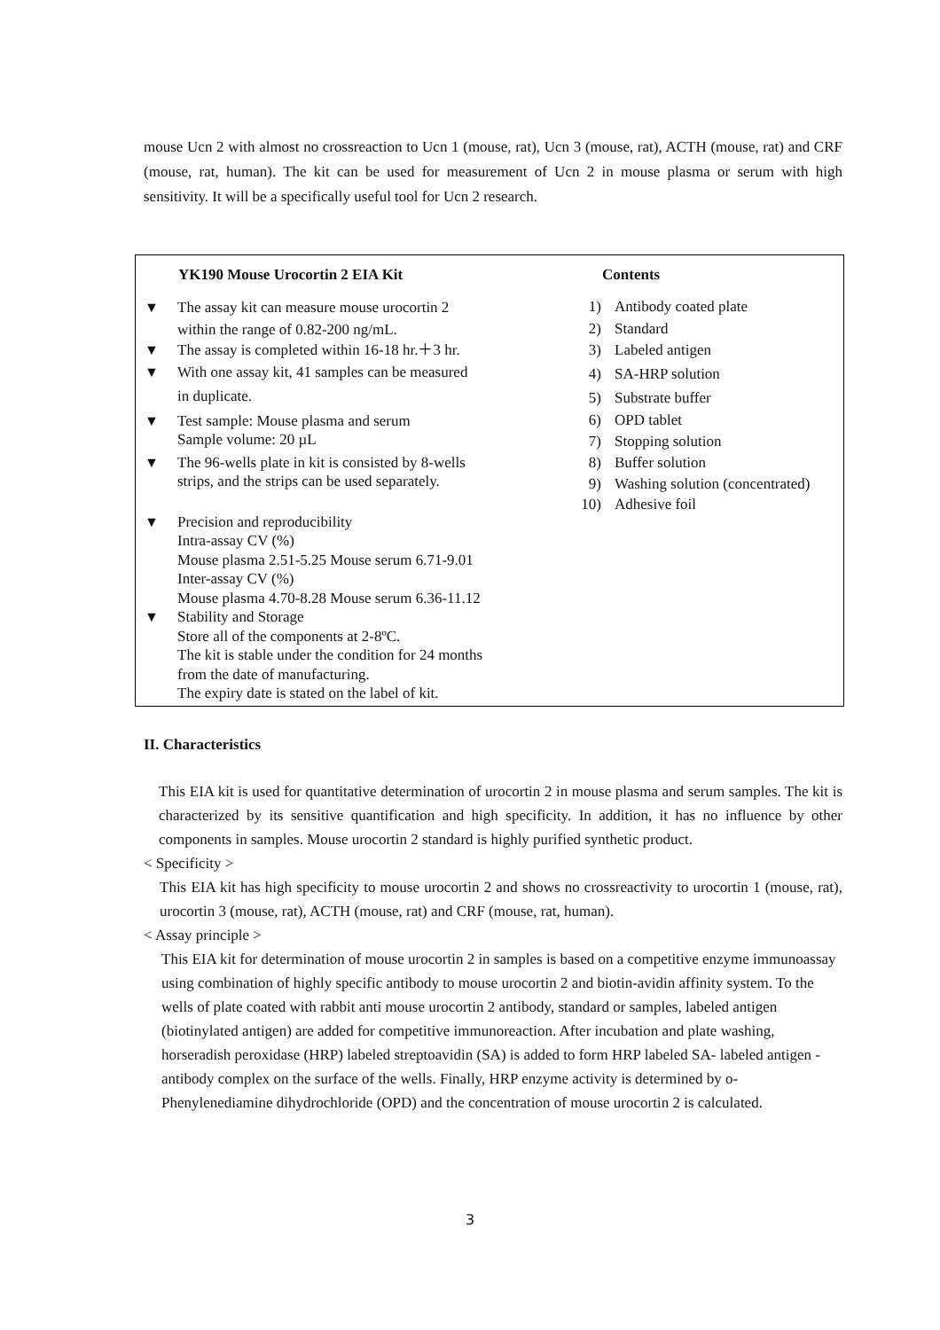mouse Ucn 2 with almost no crossreaction to Ucn 1 (mouse, rat), Ucn 3 (mouse, rat), ACTH (mouse, rat) and CRF (mouse, rat, human). The kit can be used for measurement of Ucn 2 in mouse plasma or serum with high sensitivity. It will be a specifically useful tool for Ucn 2 research.
YK190 Mouse Urocortin 2 EIA Kit
▼ The assay kit can measure mouse urocortin 2
within the range of 0.82-200 ng/mL.
▼ The assay is completed within 16-18 hr.＋3 hr.
▼ With one assay kit, 41 samples can be measured
in duplicate.
▼ Test sample: Mouse plasma and serum
Sample volume: 20 µL
▼ The 96-wells plate in kit is consisted by 8-wells
strips, and the strips can be used separately.
▼ Precision and reproducibility
Intra-assay CV (%)
Mouse plasma 2.51-5.25 Mouse serum 6.71-9.01
Inter-assay CV (%)
Mouse plasma 4.70-8.28 Mouse serum 6.36-11.12
▼ Stability and Storage
Store all of the components at 2-8ºC.
The kit is stable under the condition for 24 months
from the date of manufacturing.
The expiry date is stated on the label of kit.
Contents
1) Antibody coated plate
2) Standard
3) Labeled antigen
4) SA-HRP solution
5) Substrate buffer
6) OPD tablet
7) Stopping solution
8) Buffer solution
9) Washing solution (concentrated)
10) Adhesive foil
II. Characteristics
This EIA kit is used for quantitative determination of urocortin 2 in mouse plasma and serum samples. The kit is characterized by its sensitive quantification and high specificity. In addition, it has no influence by other components in samples. Mouse urocortin 2 standard is highly purified synthetic product.
< Specificity >
This EIA kit has high specificity to mouse urocortin 2 and shows no crossreactivity to urocortin 1 (mouse, rat), urocortin 3 (mouse, rat), ACTH (mouse, rat) and CRF (mouse, rat, human).
< Assay principle >
This EIA kit for determination of mouse urocortin 2 in samples is based on a competitive enzyme immunoassay using combination of highly specific antibody to mouse urocortin 2 and biotin-avidin affinity system. To the wells of plate coated with rabbit anti mouse urocortin 2 antibody, standard or samples, labeled antigen (biotinylated antigen) are added for competitive immunoreaction. After incubation and plate washing, horseradish peroxidase (HRP) labeled streptoavidin (SA) is added to form HRP labeled SA- labeled antigen -antibody complex on the surface of the wells. Finally, HRP enzyme activity is determined by o-Phenylenediamine dihydrochloride (OPD) and the concentration of mouse urocortin 2 is calculated.
3